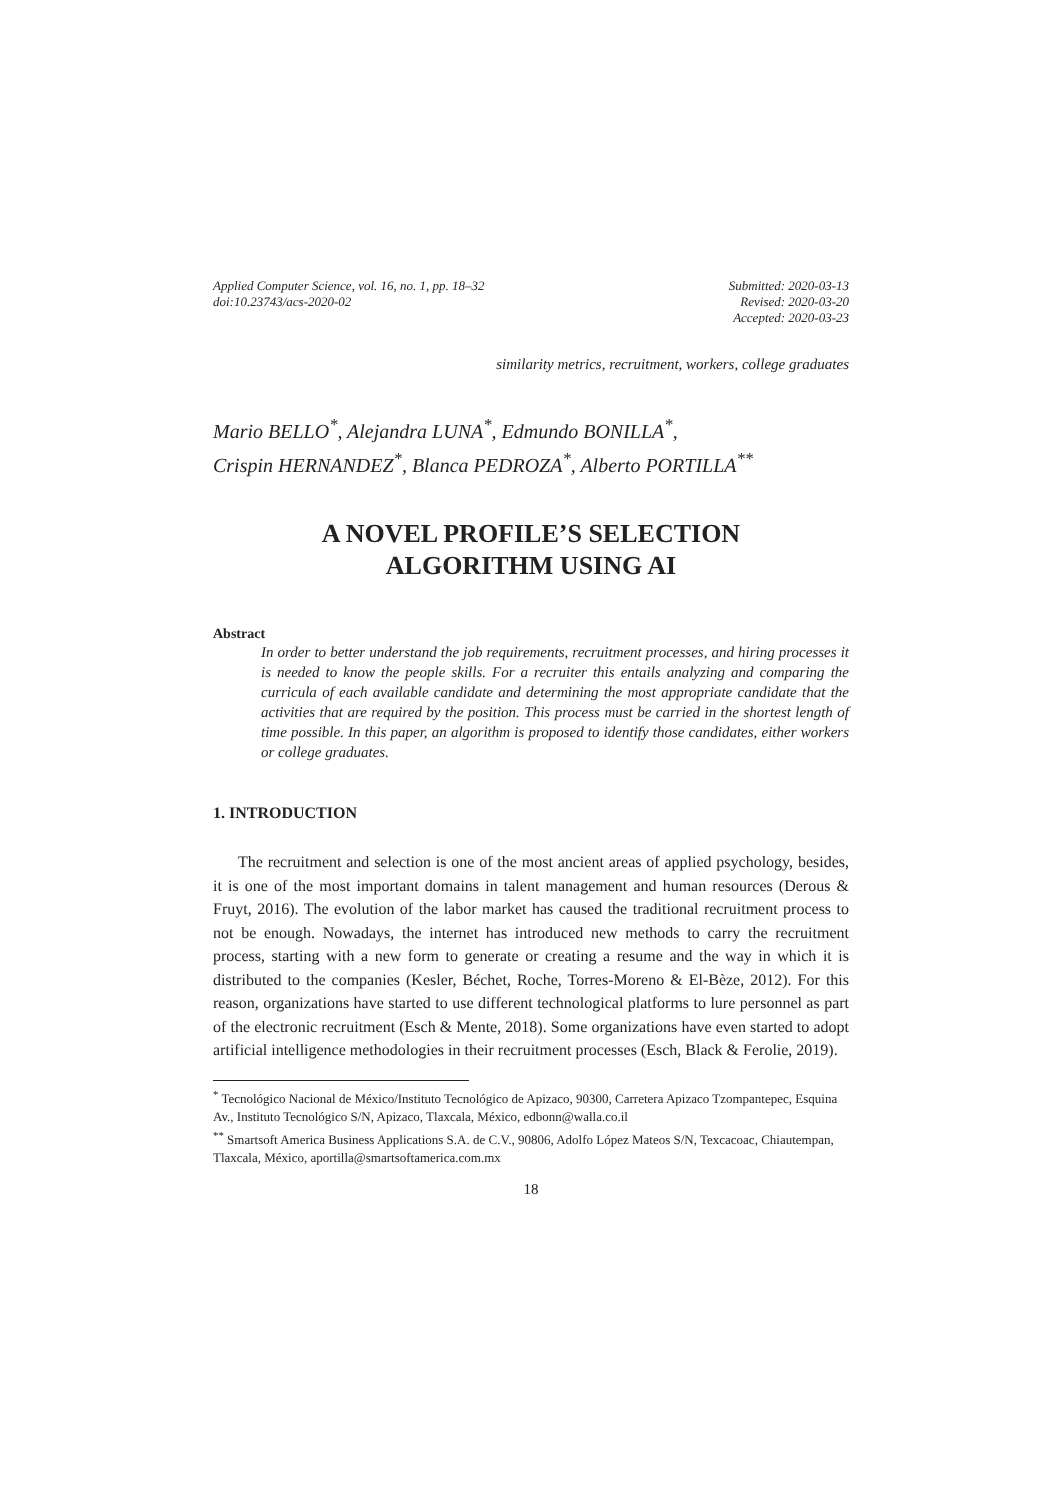Applied Computer Science, vol. 16, no. 1, pp. 18–32
doi:10.23743/acs-2020-02
Submitted: 2020-03-13
Revised: 2020-03-20
Accepted: 2020-03-23
similarity metrics, recruitment, workers, college graduates
Mario BELLO<sup>*</sup>, Alejandra LUNA<sup>*</sup>, Edmundo BONILLA<sup>*</sup>,
Crispin HERNANDEZ<sup>*</sup>, Blanca PEDROZA<sup>*</sup>, Alberto PORTILLA<sup>**</sup>
A NOVEL PROFILE’S SELECTION
ALGORITHM USING AI
Abstract
In order to better understand the job requirements, recruitment processes, and hiring processes it is needed to know the people skills. For a recruiter this entails analyzing and comparing the curricula of each available candidate and determining the most appropriate candidate that the activities that are required by the position. This process must be carried in the shortest length of time possible. In this paper, an algorithm is proposed to identify those candidates, either workers or college graduates.
1. INTRODUCTION
The recruitment and selection is one of the most ancient areas of applied psychology, besides, it is one of the most important domains in talent management and human resources (Derous & Fruyt, 2016). The evolution of the labor market has caused the traditional recruitment process to not be enough. Nowadays, the internet has introduced new methods to carry the recruitment process, starting with a new form to generate or creating a resume and the way in which it is distributed to the companies (Kesler, Béchet, Roche, Torres-Moreno & El-Bèze, 2012). For this reason, organizations have started to use different technological platforms to lure personnel as part of the electronic recruitment (Esch & Mente, 2018). Some organizations have even started to adopt artificial intelligence methodologies in their recruitment processes (Esch, Black & Ferolie, 2019).
<sup>*</sup> Tecnológico Nacional de México/Instituto Tecnológico de Apizaco, 90300, Carretera Apizaco Tzompantepec, Esquina Av., Instituto Tecnológico S/N, Apizaco, Tlaxcala, México, edbonn@walla.co.il
<sup>**</sup> Smartsoft America Business Applications S.A. de C.V., 90806, Adolfo López Mateos S/N, Texcacoac, Chiautempan, Tlaxcala, México, aportilla@smartsoftamerica.com.mx
18